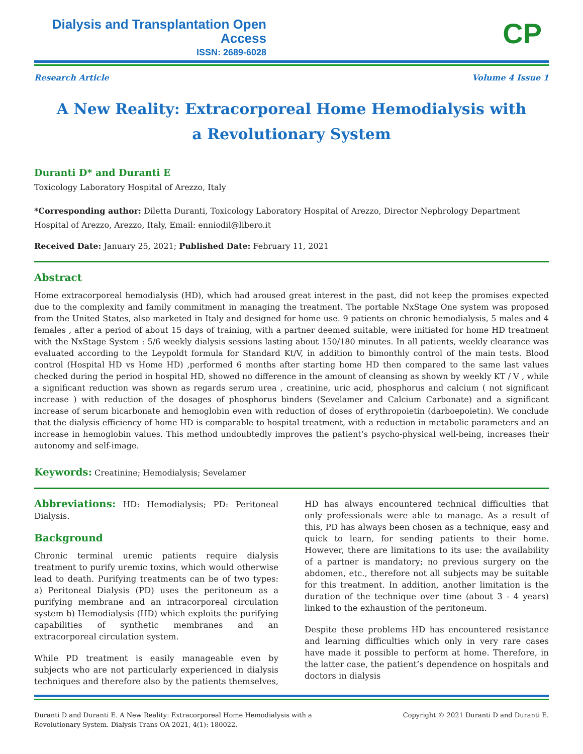Dialysis and Transplantation Open Access
ISSN: 2689-6028
CP
Research Article Volume 4 Issue 1
A New Reality: Extracorporeal Home Hemodialysis with a Revolutionary System
Duranti D* and Duranti E
Toxicology Laboratory Hospital of Arezzo, Italy
*Corresponding author: Diletta Duranti, Toxicology Laboratory Hospital of Arezzo, Director Nephrology Department Hospital of Arezzo, Arezzo, Italy, Email: enniodil@libero.it
Received Date: January 25, 2021; Published Date: February 11, 2021
Abstract
Home extracorporeal hemodialysis (HD), which had aroused great interest in the past, did not keep the promises expected due to the complexity and family commitment in managing the treatment. The portable NxStage One system was proposed from the United States, also marketed in Italy and designed for home use. 9 patients on chronic hemodialysis, 5 males and 4 females , after a period of about 15 days of training, with a partner deemed suitable, were initiated for home HD treatment with the NxStage System : 5/6 weekly dialysis sessions lasting about 150/180 minutes. In all patients, weekly clearance was evaluated according to the Leypoldt formula for Standard Kt/V, in addition to bimonthly control of the main tests. Blood control (Hospital HD vs Home HD) ,performed 6 months after starting home HD then compared to the same last values checked during the period in hospital HD, showed no difference in the amount of cleansing as shown by weekly KT / V , while a significant reduction was shown as regards serum urea , creatinine, uric acid, phosphorus and calcium ( not significant increase ) with reduction of the dosages of phosphorus binders (Sevelamer and Calcium Carbonate) and a significant increase of serum bicarbonate and hemoglobin even with reduction of doses of erythropoietin (darboepoietin). We conclude that the dialysis efficiency of home HD is comparable to hospital treatment, with a reduction in metabolic parameters and an increase in hemoglobin values. This method undoubtedly improves the patient’s psycho-physical well-being, increases their autonomy and self-image.
Keywords: Creatinine; Hemodialysis; Sevelamer
Abbreviations: HD: Hemodialysis; PD: Peritoneal Dialysis.
Background
Chronic terminal uremic patients require dialysis treatment to purify uremic toxins, which would otherwise lead to death. Purifying treatments can be of two types: a) Peritoneal Dialysis (PD) uses the peritoneum as a purifying membrane and an intracorporeal circulation system b) Hemodialysis (HD) which exploits the purifying capabilities of synthetic membranes and an extracorporeal circulation system.
While PD treatment is easily manageable even by subjects who are not particularly experienced in dialysis techniques and therefore also by the patients themselves, HD has always encountered technical difficulties that only professionals were able to manage. As a result of this, PD has always been chosen as a technique, easy and quick to learn, for sending patients to their home. However, there are limitations to its use: the availability of a partner is mandatory; no previous surgery on the abdomen, etc., therefore not all subjects may be suitable for this treatment. In addition, another limitation is the duration of the technique over time (about 3 - 4 years) linked to the exhaustion of the peritoneum.
Despite these problems HD has encountered resistance and learning difficulties which only in very rare cases have made it possible to perform at home. Therefore, in the latter case, the patient’s dependence on hospitals and doctors in dialysis
Duranti D and Duranti E. A New Reality: Extracorporeal Home Hemodialysis with a Revolutionary System. Dialysis Trans OA 2021, 4(1): 180022. Copyright © 2021 Duranti D and Duranti E.